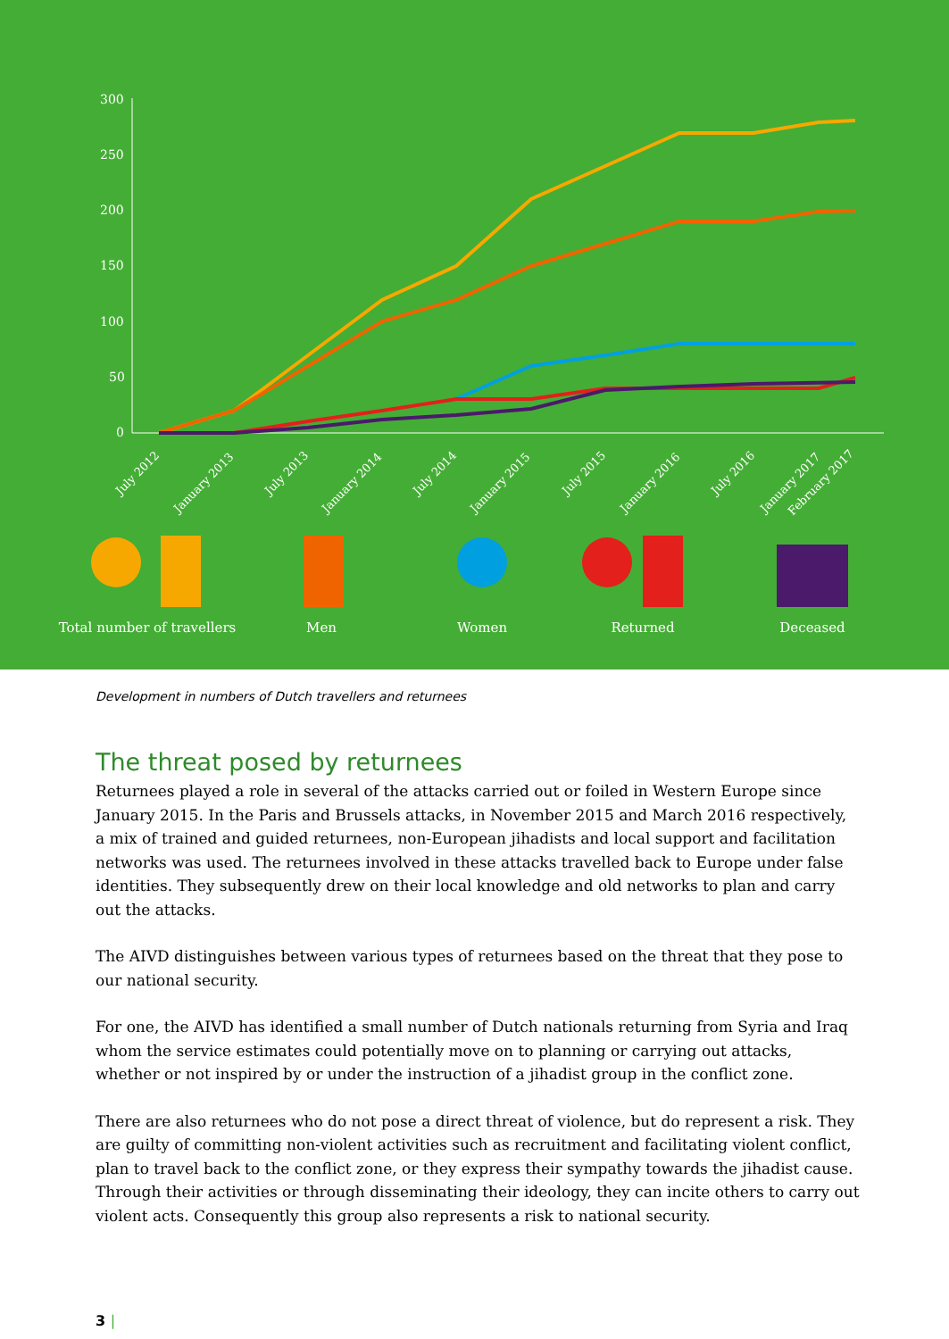300
250
200
150
100
50
0
July 2012
January 2013
July 2013
January 2014
July 2014
January 2015
July 2015
January 2016
July 2016
January 2017
February 2017
Total number of travellers
Men
Women
Returned
Deceased
Development in numbers of Dutch travellers and returnees
The threat posed by returnees
Returnees played a role in several of the attacks carried out or foiled in Western Europe since January 2015. In the Paris and Brussels attacks, in November 2015 and March 2016 respectively, a mix of trained and guided returnees, non-European jihadists and local support and facilitation networks was used. The returnees involved in these attacks travelled back to Europe under false identities. They subsequently drew on their local knowledge and old networks to plan and carry out the attacks.
The AIVD distinguishes between various types of returnees based on the threat that they pose to our national security.
For one, the AIVD has identified a small number of Dutch nationals returning from Syria and Iraq whom the service estimates could potentially move on to planning or carrying out attacks, whether or not inspired by or under the instruction of a jihadist group in the conflict zone.
There are also returnees who do not pose a direct threat of violence, but do represent a risk. They are guilty of committing non-violent activities such as recruitment and facilitating violent conflict, plan to travel back to the conflict zone, or they express their sympathy towards the jihadist cause.
Through their activities or through disseminating their ideology, they can incite others to carry out violent acts. Consequently this group also represents a risk to national security.
3 |